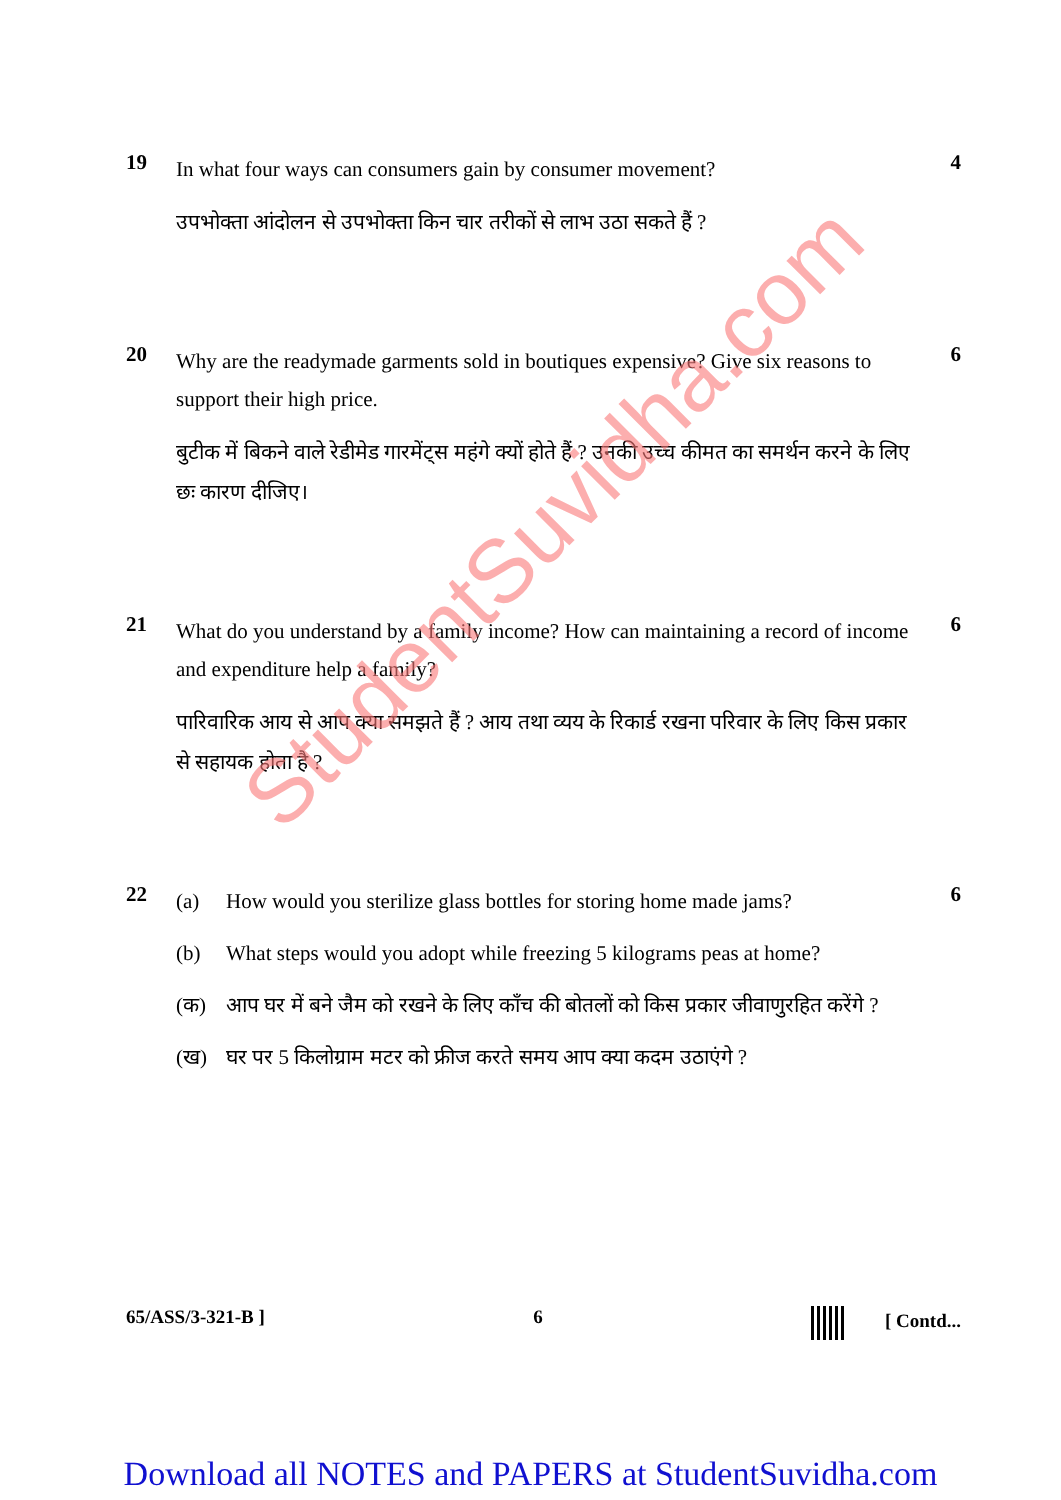19
In what four ways can consumers gain by consumer movement?
उपभोक्ता आंदोलन से उपभोक्ता किन चार तरीकों से लाभ उठा सकते हैं ?
4
20
Why are the readymade garments sold in boutiques expensive? Give six reasons to support their high price.
बुटीक में बिकने वाले रेडीमेड गारमेंट्स महंगे क्यों होते हैं ? उनकी उच्च कीमत का समर्थन करने के लिए छः कारण दीजिए।
6
21
What do you understand by a family income? How can maintaining a record of income and expenditure help a family?
पारिवारिक आय से आप क्या समझते हैं ? आय तथा व्यय के रिकार्ड रखना परिवार के लिए किस प्रकार से सहायक होता है ?
6
22
(a) How would you sterilize glass bottles for storing home made jams?
(b) What steps would you adopt while freezing 5 kilograms peas at home?
(क) आप घर में बने जैम को रखने के लिए काँच की बोतलों को किस प्रकार जीवाणुरहित करेंगे ?
(ख) घर पर 5 किलोग्राम मटर को फ्रीज करते समय आप क्या कदम उठाएंगे ?
6
StudentSuvidha.com
65/ASS/3-321-B ] 6 [ Contd...
Download all NOTES and PAPERS at StudentSuvidha.com